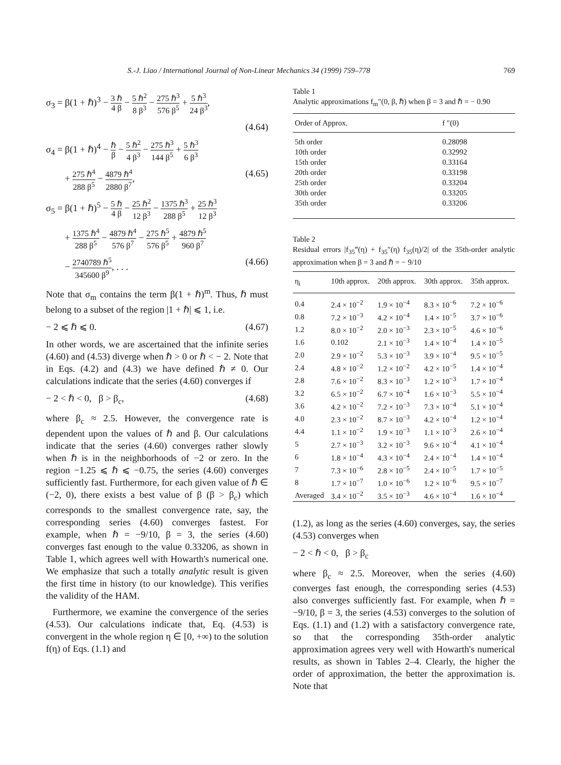S.-J. Liao / International Journal of Non-Linear Mechanics 34 (1999) 759–778 769
σ<sub>3</sub> = β(1 + ℏ)<sup>3</sup> − 3 ℏ 4 β − 5 ℏ<sup>2</sup> 8 β<sup>3</sup> − 275 ℏ<sup>3</sup> 576 β<sup>5</sup> + 5 ℏ<sup>3</sup> 24 β<sup>3</sup>,
(4.64)
σ<sub>4</sub> = β(1 + ℏ)<sup>4</sup> − ℏ β − 5 ℏ<sup>2</sup> 4 β<sup>3</sup> − 275 ℏ<sup>3</sup> 144 β<sup>5</sup> + 5 ℏ<sup>3</sup> 6 β<sup>3</sup>
+ 275 ℏ<sup>4</sup> 288 β<sup>5</sup> − 4879 ℏ<sup>4</sup> 2880 β<sup>7</sup>, (4.65)
σ<sub>5</sub> = β(1 + ℏ)<sup>5</sup> − 5 ℏ 4 β − 25 ℏ<sup>2</sup> 12 β<sup>3</sup> − 1375 ℏ<sup>3</sup> 288 β<sup>5</sup> + 25 ℏ<sup>3</sup> 12 β<sup>3</sup>
+ 1375 ℏ<sup>4</sup> 288 β<sup>5</sup> − 4879 ℏ<sup>4</sup> 576 β<sup>7</sup> − 275 ℏ<sup>5</sup> 576 β<sup>5</sup> + 4879 ℏ<sup>5</sup> 960 β<sup>7</sup>
− 2740789 ℏ<sup>5</sup> 345600 β<sup>9</sup>, . . . (4.66)
Note that σ<sub>m</sub> contains the term β(1 + ℏ)<sup>m</sup>. Thus, ℏ must belong to a subset of the region |1 + ℏ| ⩽ 1, i.e.
− 2 ⩽ ℏ ⩽ 0. (4.67)
In other words, we are ascertained that the infinite series (4.60) and (4.53) diverge when ℏ > 0 or ℏ < − 2. Note that in Eqs. (4.2) and (4.3) we have defined ℏ ≠ 0. Our calculations indicate that the series (4.60) converges if
− 2 < ℏ < 0, β > β<sub>c</sub>, (4.68)
where β<sub>c</sub> ≈ 2.5. However, the convergence rate is dependent upon the values of ℏ and β. Our calculations indicate that the series (4.60) converges rather slowly when ℏ is in the neighborhoods of −2 or zero. In the region −1.25 ⩽ ℏ ⩽ −0.75, the series (4.60) converges sufficiently fast. Furthermore, for each given value of ℏ ∈ (−2, 0), there exists a best value of β (β > β<sub>c</sub>) which corresponds to the smallest convergence rate, say, the corresponding series (4.60) converges fastest. For example, when ℏ = −9/10, β = 3, the series (4.60) converges fast enough to the value 0.33206, as shown in Table 1, which agrees well with Howarth's numerical one. We emphasize that such a totally analytic result is given the first time in history (to our knowledge). This verifies the validity of the HAM.
Furthermore, we examine the convergence of the series (4.53). Our calculations indicate that, Eq. (4.53) is convergent in the whole region η ∈ [0, +∞) to the solution f(η) of Eqs. (1.1) and
Table 1
Analytic approximations f<sub>m</sub>″(0, β, ℏ) when β = 3 and ℏ = − 0.90
| Order of Approx. | f ″(0) |
| --- | --- |
| 5th order | 0.28098 |
| 10th order | 0.32992 |
| 15th order | 0.33164 |
| 20th order | 0.33198 |
| 25th order | 0.33204 |
| 30th order | 0.33205 |
| 35th order | 0.33206 |
Table 2
Residual errors |f<sub>35</sub>‴(η) + f<sub>35</sub>″(η) f<sub>35</sub>(η)/2| of the 35th-order analytic approximation when β = 3 and ℏ = − 9/10
| η<sub>i</sub> | 10th approx. | 20th approx. | 30th approx. | 35th approx. |
| --- | --- | --- | --- | --- |
| 0.4 | 2.4 × 10<sup>−2</sup> | 1.9 × 10<sup>−4</sup> | 8.3 × 10<sup>−6</sup> | 7.2 × 10<sup>−6</sup> |
| 0.8 | 7.2 × 10<sup>−3</sup> | 4.2 × 10<sup>−4</sup> | 1.4 × 10<sup>−5</sup> | 3.7 × 10<sup>−6</sup> |
| 1.2 | 8.0 × 10<sup>−2</sup> | 2.0 × 10<sup>−3</sup> | 2.3 × 10<sup>−5</sup> | 4.6 × 10<sup>−6</sup> |
| 1.6 | 0.102 | 2.1 × 10<sup>−3</sup> | 1.4 × 10<sup>−4</sup> | 1.4 × 10<sup>−5</sup> |
| 2.0 | 2.9 × 10<sup>−2</sup> | 5.3 × 10<sup>−3</sup> | 3.9 × 10<sup>−4</sup> | 9.5 × 10<sup>−5</sup> |
| 2.4 | 4.8 × 10<sup>−2</sup> | 1.2 × 10<sup>−2</sup> | 4.2 × 10<sup>−5</sup> | 1.4 × 10<sup>−4</sup> |
| 2.8 | 7.6 × 10<sup>−2</sup> | 8.3 × 10<sup>−3</sup> | 1.2 × 10<sup>−3</sup> | 1.7 × 10<sup>−4</sup> |
| 3.2 | 6.5 × 10<sup>−2</sup> | 6.7 × 10<sup>−4</sup> | 1.6 × 10<sup>−3</sup> | 5.5 × 10<sup>−4</sup> |
| 3.6 | 4.2 × 10<sup>−2</sup> | 7.2 × 10<sup>−3</sup> | 7.3 × 10<sup>−4</sup> | 5.1 × 10<sup>−4</sup> |
| 4.0 | 2.3 × 10<sup>−2</sup> | 8.7 × 10<sup>−3</sup> | 4.2 × 10<sup>−4</sup> | 1.2 × 10<sup>−4</sup> |
| 4.4 | 1.1 × 10<sup>−2</sup> | 1.9 × 10<sup>−3</sup> | 1.1 × 10<sup>−3</sup> | 2.6 × 10<sup>−4</sup> |
| 5 | 2.7 × 10<sup>−3</sup> | 3.2 × 10<sup>−3</sup> | 9.6 × 10<sup>−4</sup> | 4.1 × 10<sup>−4</sup> |
| 6 | 1.8 × 10<sup>−4</sup> | 4.3 × 10<sup>−4</sup> | 2.4 × 10<sup>−4</sup> | 1.4 × 10<sup>−4</sup> |
| 7 | 7.3 × 10<sup>−6</sup> | 2.8 × 10<sup>−5</sup> | 2.4 × 10<sup>−5</sup> | 1.7 × 10<sup>−5</sup> |
| 8 | 1.7 × 10<sup>−7</sup> | 1.0 × 10<sup>−6</sup> | 1.2 × 10<sup>−6</sup> | 9.5 × 10<sup>−7</sup> |
| Averaged | 3.4 × 10<sup>−2</sup> | 3.5 × 10<sup>−3</sup> | 4.6 × 10<sup>−4</sup> | 1.6 × 10<sup>−4</sup> |
(1.2), as long as the series (4.60) converges, say, the series (4.53) converges when
− 2 < ℏ < 0, β > β<sub>c</sub>
where β<sub>c</sub> ≈ 2.5. Moreover, when the series (4.60) converges fast enough, the corresponding series (4.53) also converges sufficiently fast. For example, when ℏ = −9/10, β = 3, the series (4.53) converges to the solution of Eqs. (1.1) and (1.2) with a satisfactory convergence rate, so that the corresponding 35th-order analytic approximation agrees very well with Howarth's numerical results, as shown in Tables 2–4. Clearly, the higher the order of approximation, the better the approximation is. Note that